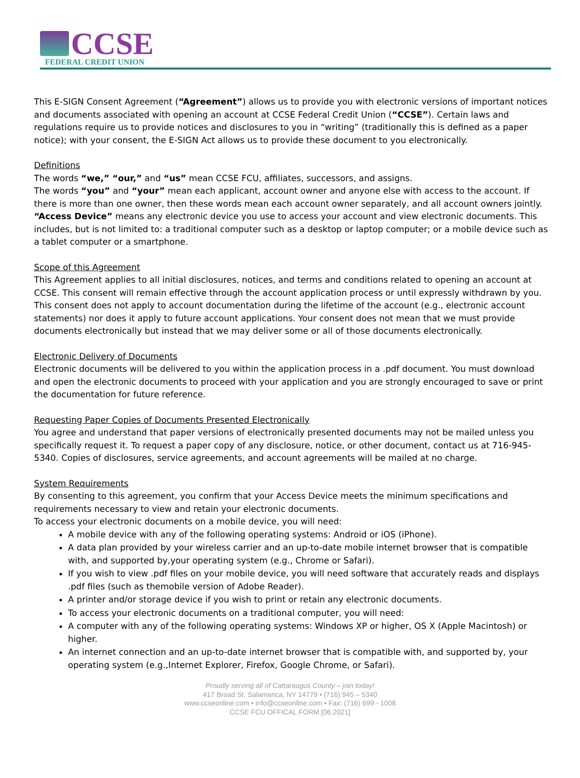CCSE
FEDERAL CREDIT UNION
This E-SIGN Consent Agreement (“Agreement”) allows us to provide you with electronic versions of important notices and documents associated with opening an account at CCSE Federal Credit Union (“CCSE”). Certain laws and regulations require us to provide notices and disclosures to you in “writing” (traditionally this is defined as a paper notice); with your consent, the E-SIGN Act allows us to provide these document to you electronically.
Definitions
The words “we,” “our,” and “us” mean CCSE FCU, affiliates, successors, and assigns.
The words “you” and “your” mean each applicant, account owner and anyone else with access to the account. If there is more than one owner, then these words mean each account owner separately, and all account owners jointly.
“Access Device” means any electronic device you use to access your account and view electronic documents. This includes, but is not limited to: a traditional computer such as a desktop or laptop computer; or a mobile device such as a tablet computer or a smartphone.
Scope of this Agreement
This Agreement applies to all initial disclosures, notices, and terms and conditions related to opening an account at CCSE. This consent will remain effective through the account application process or until expressly withdrawn by you. This consent does not apply to account documentation during the lifetime of the account (e.g., electronic account statements) nor does it apply to future account applications. Your consent does not mean that we must provide documents electronically but instead that we may deliver some or all of those documents electronically.
Electronic Delivery of Documents
Electronic documents will be delivered to you within the application process in a .pdf document. You must download and open the electronic documents to proceed with your application and you are strongly encouraged to save or print the documentation for future reference.
Requesting Paper Copies of Documents Presented Electronically
You agree and understand that paper versions of electronically presented documents may not be mailed unless you specifically request it. To request a paper copy of any disclosure, notice, or other document, contact us at 716-945-5340. Copies of disclosures, service agreements, and account agreements will be mailed at no charge.
System Requirements
By consenting to this agreement, you confirm that your Access Device meets the minimum specifications and requirements necessary to view and retain your electronic documents.
To access your electronic documents on a mobile device, you will need:
A mobile device with any of the following operating systems: Android or iOS (iPhone).
A data plan provided by your wireless carrier and an up-to-date mobile internet browser that is compatible with, and supported by,your operating system (e.g., Chrome or Safari).
If you wish to view .pdf files on your mobile device, you will need software that accurately reads and displays .pdf files (such as themobile version of Adobe Reader).
A printer and/or storage device if you wish to print or retain any electronic documents.
To access your electronic documents on a traditional computer, you will need:
A computer with any of the following operating systems: Windows XP or higher, OS X (Apple Macintosh) or higher.
An internet connection and an up-to-date internet browser that is compatible with, and supported by, your operating system (e.g.,Internet Explorer, Firefox, Google Chrome, or Safari).
Proudly serving all of Cattaraugus County – join today!
417 Broad St. Salamanca, NY 14779 • (716) 945 – 5340
www.ccseonline.com • info@ccseonline.com • Fax: (716) 699 - 1008
CCSE FCU OFFICAL FORM [06.2021]